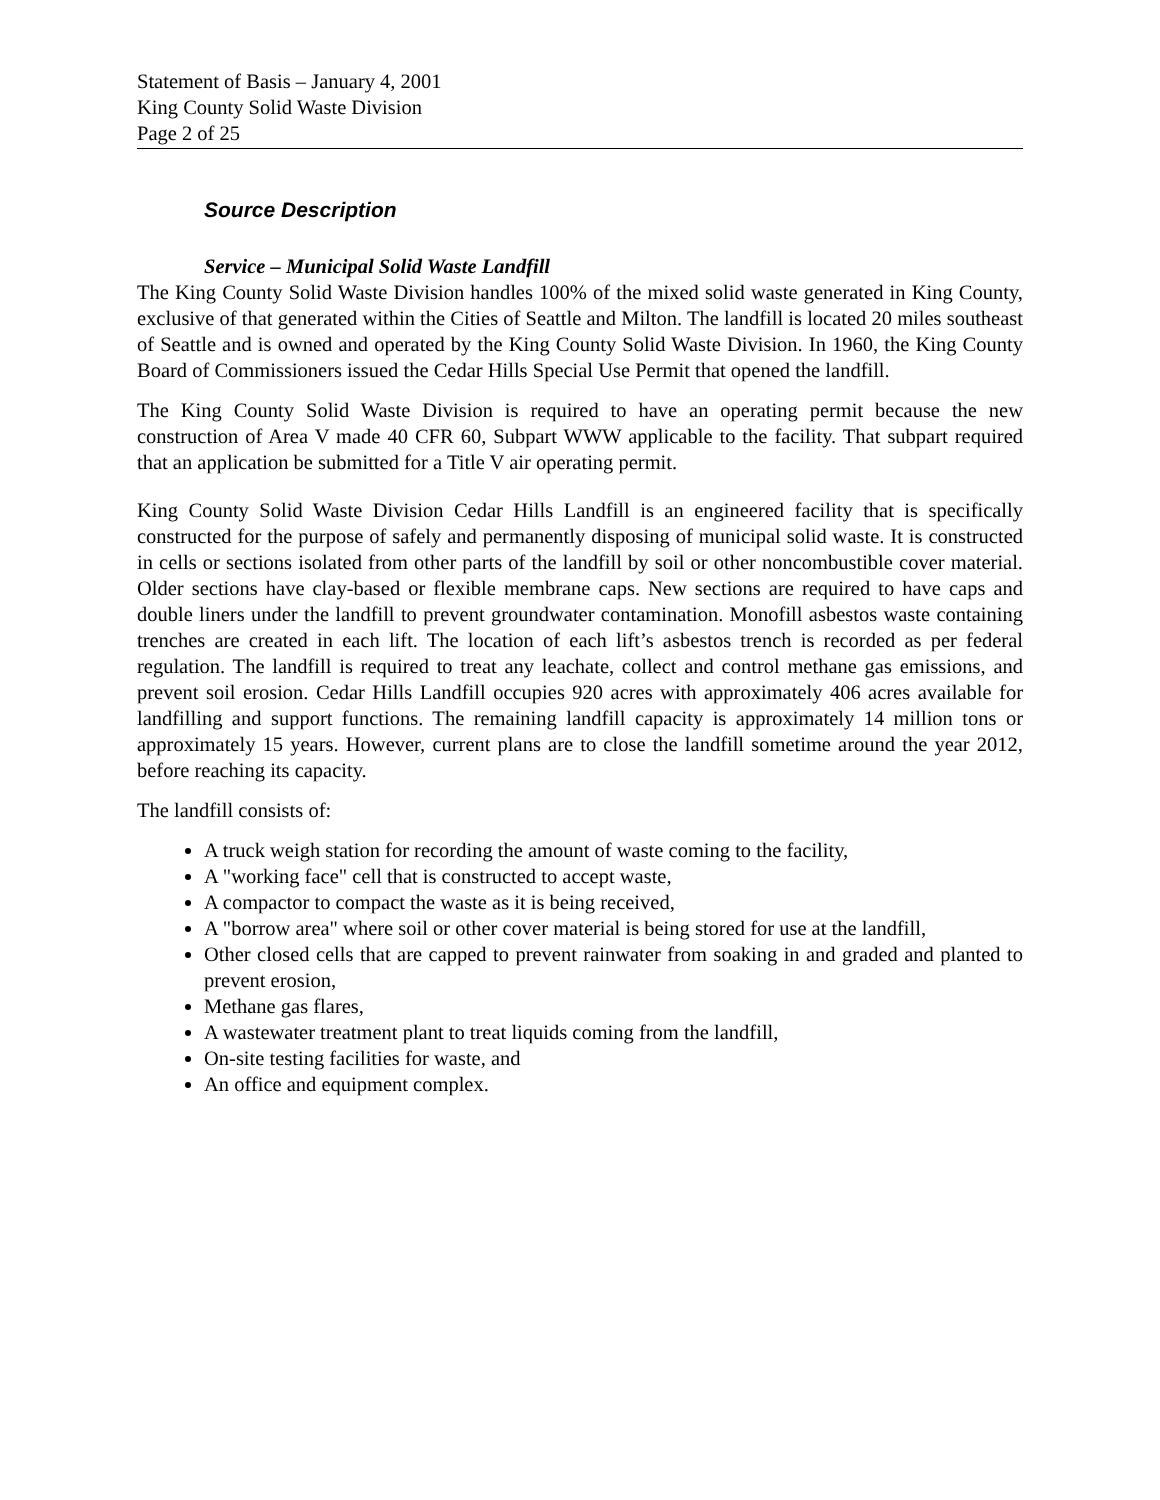Statement of Basis – January 4, 2001
King County Solid Waste Division
Page 2 of 25
Source Description
Service – Municipal Solid Waste Landfill
The King County Solid Waste Division handles 100% of the mixed solid waste generated in King County, exclusive of that generated within the Cities of Seattle and Milton. The landfill is located 20 miles southeast of Seattle and is owned and operated by the King County Solid Waste Division. In 1960, the King County Board of Commissioners issued the Cedar Hills Special Use Permit that opened the landfill.
The King County Solid Waste Division is required to have an operating permit because the new construction of Area V made 40 CFR 60, Subpart WWW applicable to the facility. That subpart required that an application be submitted for a Title V air operating permit.
King County Solid Waste Division Cedar Hills Landfill is an engineered facility that is specifically constructed for the purpose of safely and permanently disposing of municipal solid waste. It is constructed in cells or sections isolated from other parts of the landfill by soil or other noncombustible cover material. Older sections have clay-based or flexible membrane caps. New sections are required to have caps and double liners under the landfill to prevent groundwater contamination. Monofill asbestos waste containing trenches are created in each lift. The location of each lift’s asbestos trench is recorded as per federal regulation. The landfill is required to treat any leachate, collect and control methane gas emissions, and prevent soil erosion. Cedar Hills Landfill occupies 920 acres with approximately 406 acres available for landfilling and support functions. The remaining landfill capacity is approximately 14 million tons or approximately 15 years. However, current plans are to close the landfill sometime around the year 2012, before reaching its capacity.
The landfill consists of:
A truck weigh station for recording the amount of waste coming to the facility,
A "working face" cell that is constructed to accept waste,
A compactor to compact the waste as it is being received,
A "borrow area" where soil or other cover material is being stored for use at the landfill,
Other closed cells that are capped to prevent rainwater from soaking in and graded and planted to prevent erosion,
Methane gas flares,
A wastewater treatment plant to treat liquids coming from the landfill,
On-site testing facilities for waste, and
An office and equipment complex.